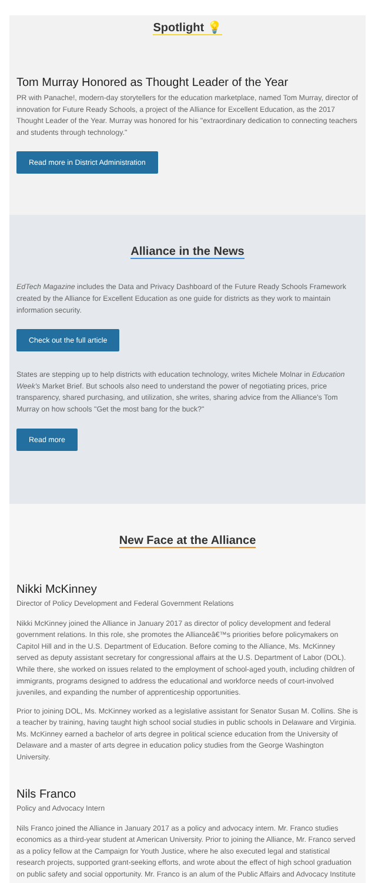Spotlight 💡
Tom Murray Honored as Thought Leader of the Year
PR with Panache!, modern-day storytellers for the education marketplace, named Tom Murray, director of innovation for Future Ready Schools, a project of the Alliance for Excellent Education, as the 2017 Thought Leader of the Year. Murray was honored for his "extraordinary dedication to connecting teachers and students through technology."
Read more in District Administration
Alliance in the News
EdTech Magazine includes the Data and Privacy Dashboard of the Future Ready Schools Framework created by the Alliance for Excellent Education as one guide for districts as they work to maintain information security.
Check out the full article
States are stepping up to help districts with education technology, writes Michele Molnar in Education Week's Market Brief. But schools also need to understand the power of negotiating prices, price transparency, shared purchasing, and utilization, she writes, sharing advice from the Alliance's Tom Murray on how schools "Get the most bang for the buck?"
Read more
New Face at the Alliance
Nikki McKinney
Director of Policy Development and Federal Government Relations
Nikki McKinney joined the Alliance in January 2017 as director of policy development and federal government relations. In this role, she promotes the Allianceâ€™s priorities before policymakers on Capitol Hill and in the U.S. Department of Education. Before coming to the Alliance, Ms. McKinney served as deputy assistant secretary for congressional affairs at the U.S. Department of Labor (DOL). While there, she worked on issues related to the employment of school-aged youth, including children of immigrants, programs designed to address the educational and workforce needs of court-involved juveniles, and expanding the number of apprenticeship opportunities.
Prior to joining DOL, Ms. McKinney worked as a legislative assistant for Senator Susan M. Collins. She is a teacher by training, having taught high school social studies in public schools in Delaware and Virginia. Ms. McKinney earned a bachelor of arts degree in political science education from the University of Delaware and a master of arts degree in education policy studies from the George Washington University.
Nils Franco
Policy and Advocacy Intern
Nils Franco joined the Alliance in January 2017 as a policy and advocacy intern. Mr. Franco studies economics as a third-year student at American University. Prior to joining the Alliance, Mr. Franco served as a policy fellow at the Campaign for Youth Justice, where he also executed legal and statistical research projects, supported grant-seeking efforts, and wrote about the effect of high school graduation on public safety and social opportunity. Mr. Franco is an alum of the Public Affairs and Advocacy Institute